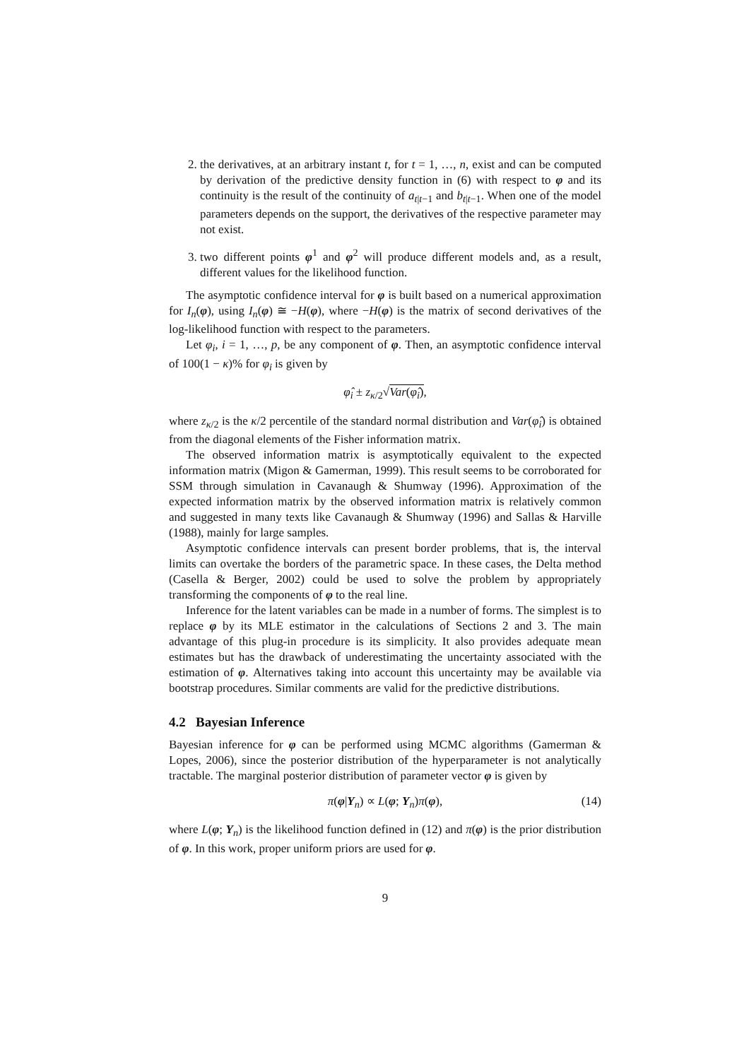2. the derivatives, at an arbitrary instant t, for t = 1, …, n, exist and can be computed by derivation of the predictive density function in (6) with respect to φ and its continuity is the result of the continuity of a<sub>t|t−1</sub> and b<sub>t|t−1</sub>. When one of the model parameters depends on the support, the derivatives of the respective parameter may not exist.
3. two different points φ<sup>1</sup> and φ<sup>2</sup> will produce different models and, as a result, different values for the likelihood function.
The asymptotic confidence interval for φ is built based on a numerical approximation for I<sub>n</sub>(φ), using I<sub>n</sub>(φ) ≅ −H(φ), where −H(φ) is the matrix of second derivatives of the log-likelihood function with respect to the parameters.
Let φ<sub>i</sub>, i = 1, …, p, be any component of φ. Then, an asymptotic confidence interval of 100(1 − κ)% for φ<sub>i</sub> is given by
φ̂<sub>i</sub> ± z<sub>κ/2</sub>√Var(φ̂<sub>i</sub>),
where z<sub>κ/2</sub> is the κ/2 percentile of the standard normal distribution and Var(φ̂<sub>i</sub>) is obtained from the diagonal elements of the Fisher information matrix.
The observed information matrix is asymptotically equivalent to the expected information matrix (Migon & Gamerman, 1999). This result seems to be corroborated for SSM through simulation in Cavanaugh & Shumway (1996). Approximation of the expected information matrix by the observed information matrix is relatively common and suggested in many texts like Cavanaugh & Shumway (1996) and Sallas & Harville (1988), mainly for large samples.
Asymptotic confidence intervals can present border problems, that is, the interval limits can overtake the borders of the parametric space. In these cases, the Delta method (Casella & Berger, 2002) could be used to solve the problem by appropriately transforming the components of φ to the real line.
Inference for the latent variables can be made in a number of forms. The simplest is to replace φ by its MLE estimator in the calculations of Sections 2 and 3. The main advantage of this plug-in procedure is its simplicity. It also provides adequate mean estimates but has the drawback of underestimating the uncertainty associated with the estimation of φ. Alternatives taking into account this uncertainty may be available via bootstrap procedures. Similar comments are valid for the predictive distributions.
4.2 Bayesian Inference
Bayesian inference for φ can be performed using MCMC algorithms (Gamerman & Lopes, 2006), since the posterior distribution of the hyperparameter is not analytically tractable. The marginal posterior distribution of parameter vector φ is given by
π(φ|Y<sub>n</sub>) ∝ L(φ; Y<sub>n</sub>)π(φ), (14)
where L(φ; Y<sub>n</sub>) is the likelihood function defined in (12) and π(φ) is the prior distribution of φ. In this work, proper uniform priors are used for φ.
9